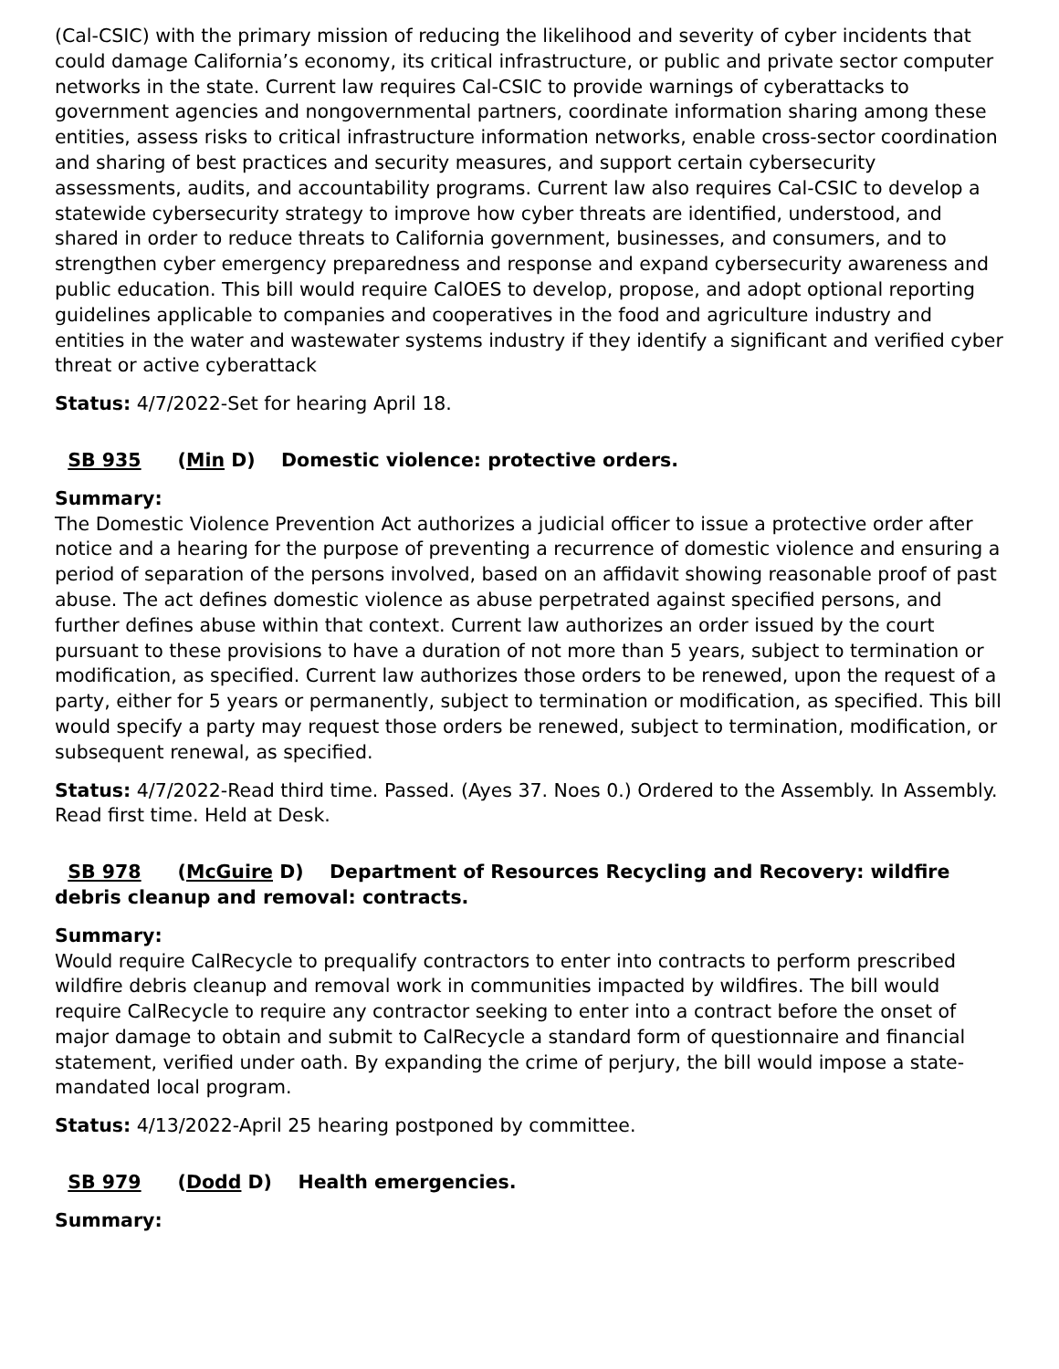(Cal-CSIC) with the primary mission of reducing the likelihood and severity of cyber incidents that could damage California’s economy, its critical infrastructure, or public and private sector computer networks in the state. Current law requires Cal-CSIC to provide warnings of cyberattacks to government agencies and nongovernmental partners, coordinate information sharing among these entities, assess risks to critical infrastructure information networks, enable cross-sector coordination and sharing of best practices and security measures, and support certain cybersecurity assessments, audits, and accountability programs. Current law also requires Cal-CSIC to develop a statewide cybersecurity strategy to improve how cyber threats are identified, understood, and shared in order to reduce threats to California government, businesses, and consumers, and to strengthen cyber emergency preparedness and response and expand cybersecurity awareness and public education. This bill would require CalOES to develop, propose, and adopt optional reporting guidelines applicable to companies and cooperatives in the food and agriculture industry and entities in the water and wastewater systems industry if they identify a significant and verified cyber threat or active cyberattack
Status: 4/7/2022-Set for hearing April 18.
SB 935 (Min D) Domestic violence: protective orders.
Summary:
The Domestic Violence Prevention Act authorizes a judicial officer to issue a protective order after notice and a hearing for the purpose of preventing a recurrence of domestic violence and ensuring a period of separation of the persons involved, based on an affidavit showing reasonable proof of past abuse. The act defines domestic violence as abuse perpetrated against specified persons, and further defines abuse within that context. Current law authorizes an order issued by the court pursuant to these provisions to have a duration of not more than 5 years, subject to termination or modification, as specified. Current law authorizes those orders to be renewed, upon the request of a party, either for 5 years or permanently, subject to termination or modification, as specified. This bill would specify a party may request those orders be renewed, subject to termination, modification, or subsequent renewal, as specified.
Status: 4/7/2022-Read third time. Passed. (Ayes 37. Noes 0.) Ordered to the Assembly. In Assembly. Read first time. Held at Desk.
SB 978 (McGuire D) Department of Resources Recycling and Recovery: wildfire debris cleanup and removal: contracts.
Summary:
Would require CalRecycle to prequalify contractors to enter into contracts to perform prescribed wildfire debris cleanup and removal work in communities impacted by wildfires. The bill would require CalRecycle to require any contractor seeking to enter into a contract before the onset of major damage to obtain and submit to CalRecycle a standard form of questionnaire and financial statement, verified under oath. By expanding the crime of perjury, the bill would impose a state-mandated local program.
Status: 4/13/2022-April 25 hearing postponed by committee.
SB 979 (Dodd D) Health emergencies.
Summary: